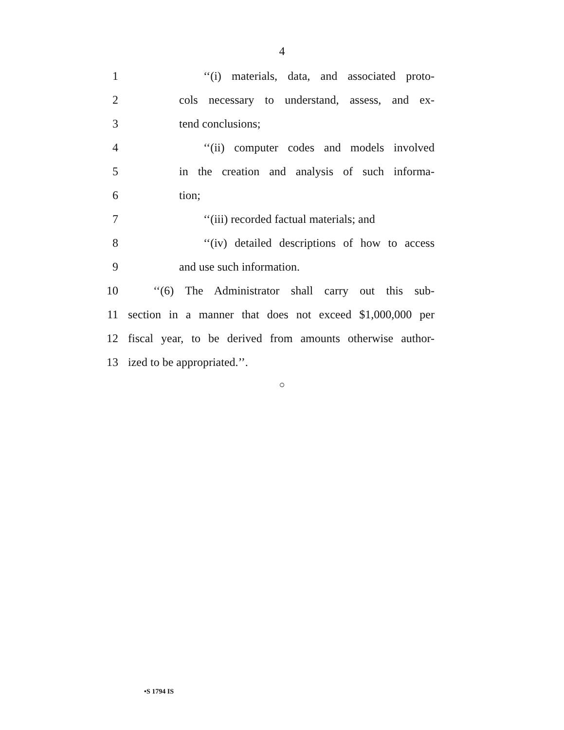4
1 ‘‘(i) materials, data, and associated proto-
2 cols necessary to understand, assess, and ex-
3 tend conclusions;
4 ‘‘(ii) computer codes and models involved
5 in the creation and analysis of such informa-
6 tion;
7 ‘‘(iii) recorded factual materials; and
8 ‘‘(iv) detailed descriptions of how to access
9 and use such information.
10 ‘‘(6) The Administrator shall carry out this sub-
11 section in a manner that does not exceed $1,000,000 per
12 fiscal year, to be derived from amounts otherwise author-
13 ized to be appropriated.’’.
○
•S 1794 IS